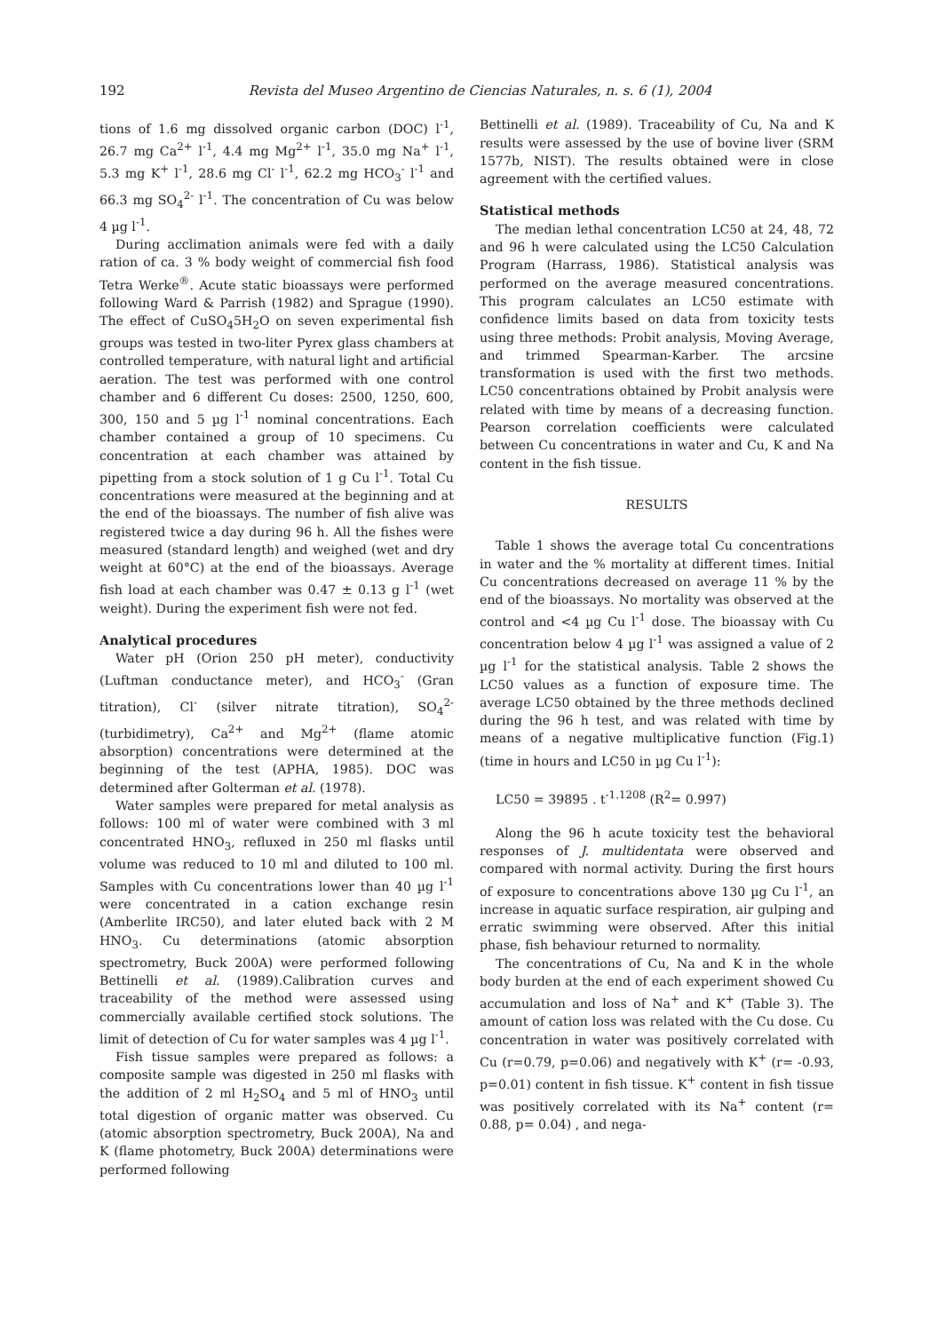192 Revista del Museo Argentino de Ciencias Naturales, n. s. 6 (1), 2004
tions of 1.6 mg dissolved organic carbon (DOC) l<sup>-1</sup>, 26.7 mg Ca<sup>2+</sup> l<sup>-1</sup>, 4.4 mg Mg<sup>2+</sup> l<sup>-1</sup>, 35.0 mg Na<sup>+</sup> l<sup>-1</sup>, 5.3 mg K<sup>+</sup> l<sup>-1</sup>, 28.6 mg Cl<sup>-</sup> l<sup>-1</sup>, 62.2 mg HCO<sub>3</sub><sup>-</sup> l<sup>-1</sup> and 66.3 mg SO<sub>4</sub><sup>2-</sup> l<sup>-1</sup>. The concentration of Cu was below 4 µg l<sup>-1</sup>.
During acclimation animals were fed with a daily ration of ca. 3 % body weight of commercial fish food Tetra Werke<sup>®</sup>. Acute static bioassays were performed following Ward & Parrish (1982) and Sprague (1990). The effect of CuSO<sub>4</sub>5H<sub>2</sub>O on seven experimental fish groups was tested in two-liter Pyrex glass chambers at controlled temperature, with natural light and artificial aeration. The test was performed with one control chamber and 6 different Cu doses: 2500, 1250, 600, 300, 150 and 5 µg l<sup>-1</sup> nominal concentrations. Each chamber contained a group of 10 specimens. Cu concentration at each chamber was attained by pipetting from a stock solution of 1 g Cu l<sup>-1</sup>. Total Cu concentrations were measured at the beginning and at the end of the bioassays. The number of fish alive was registered twice a day during 96 h. All the fishes were measured (standard length) and weighed (wet and dry weight at 60°C) at the end of the bioassays. Average fish load at each chamber was 0.47 ± 0.13 g l<sup>-1</sup> (wet weight). During the experiment fish were not fed.
Analytical procedures
Water pH (Orion 250 pH meter), conductivity (Luftman conductance meter), and HCO<sub>3</sub><sup>-</sup> (Gran titration), Cl<sup>-</sup> (silver nitrate titration), SO<sub>4</sub><sup>2-</sup> (turbidimetry), Ca<sup>2+</sup> and Mg<sup>2+</sup> (flame atomic absorption) concentrations were determined at the beginning of the test (APHA, 1985). DOC was determined after Golterman et al. (1978).
Water samples were prepared for metal analysis as follows: 100 ml of water were combined with 3 ml concentrated HNO<sub>3</sub>, refluxed in 250 ml flasks until volume was reduced to 10 ml and diluted to 100 ml. Samples with Cu concentrations lower than 40 µg l<sup>-1</sup> were concentrated in a cation exchange resin (Amberlite IRC50), and later eluted back with 2 M HNO<sub>3</sub>. Cu determinations (atomic absorption spectrometry, Buck 200A) were performed following Bettinelli et al. (1989).Calibration curves and traceability of the method were assessed using commercially available certified stock solutions. The limit of detection of Cu for water samples was 4 µg l<sup>-1</sup>.
Fish tissue samples were prepared as follows: a composite sample was digested in 250 ml flasks with the addition of 2 ml H<sub>2</sub>SO<sub>4</sub> and 5 ml of HNO<sub>3</sub> until total digestion of organic matter was observed. Cu (atomic absorption spectrometry, Buck 200A), Na and K (flame photometry, Buck 200A) determinations were performed following
Bettinelli et al. (1989). Traceability of Cu, Na and K results were assessed by the use of bovine liver (SRM 1577b, NIST). The results obtained were in close agreement with the certified values.
Statistical methods
The median lethal concentration LC50 at 24, 48, 72 and 96 h were calculated using the LC50 Calculation Program (Harrass, 1986). Statistical analysis was performed on the average measured concentrations. This program calculates an LC50 estimate with confidence limits based on data from toxicity tests using three methods: Probit analysis, Moving Average, and trimmed Spearman-Karber. The arcsine transformation is used with the first two methods. LC50 concentrations obtained by Probit analysis were related with time by means of a decreasing function. Pearson correlation coefficients were calculated between Cu concentrations in water and Cu, K and Na content in the fish tissue.
RESULTS
Table 1 shows the average total Cu concentrations in water and the % mortality at different times. Initial Cu concentrations decreased on average 11 % by the end of the bioassays. No mortality was observed at the control and <4 µg Cu l<sup>-1</sup> dose. The bioassay with Cu concentration below 4 µg l<sup>-1</sup> was assigned a value of 2 µg l<sup>-1</sup> for the statistical analysis. Table 2 shows the LC50 values as a function of exposure time. The average LC50 obtained by the three methods declined during the 96 h test, and was related with time by means of a negative multiplicative function (Fig.1) (time in hours and LC50 in µg Cu l<sup>-1</sup>):
LC50 = 39895 . t<sup>-1.1208</sup> (R<sup>2</sup>= 0.997)
Along the 96 h acute toxicity test the behavioral responses of J. multidentata were observed and compared with normal activity. During the first hours of exposure to concentrations above 130 µg Cu l<sup>-1</sup>, an increase in aquatic surface respiration, air gulping and erratic swimming were observed. After this initial phase, fish behaviour returned to normality.
The concentrations of Cu, Na and K in the whole body burden at the end of each experiment showed Cu accumulation and loss of Na<sup>+</sup> and K<sup>+</sup> (Table 3). The amount of cation loss was related with the Cu dose. Cu concentration in water was positively correlated with Cu (r=0.79, p=0.06) and negatively with K<sup>+</sup> (r= -0.93, p=0.01) content in fish tissue. K<sup>+</sup> content in fish tissue was positively correlated with its Na<sup>+</sup> content (r= 0.88, p= 0.04) , and nega-